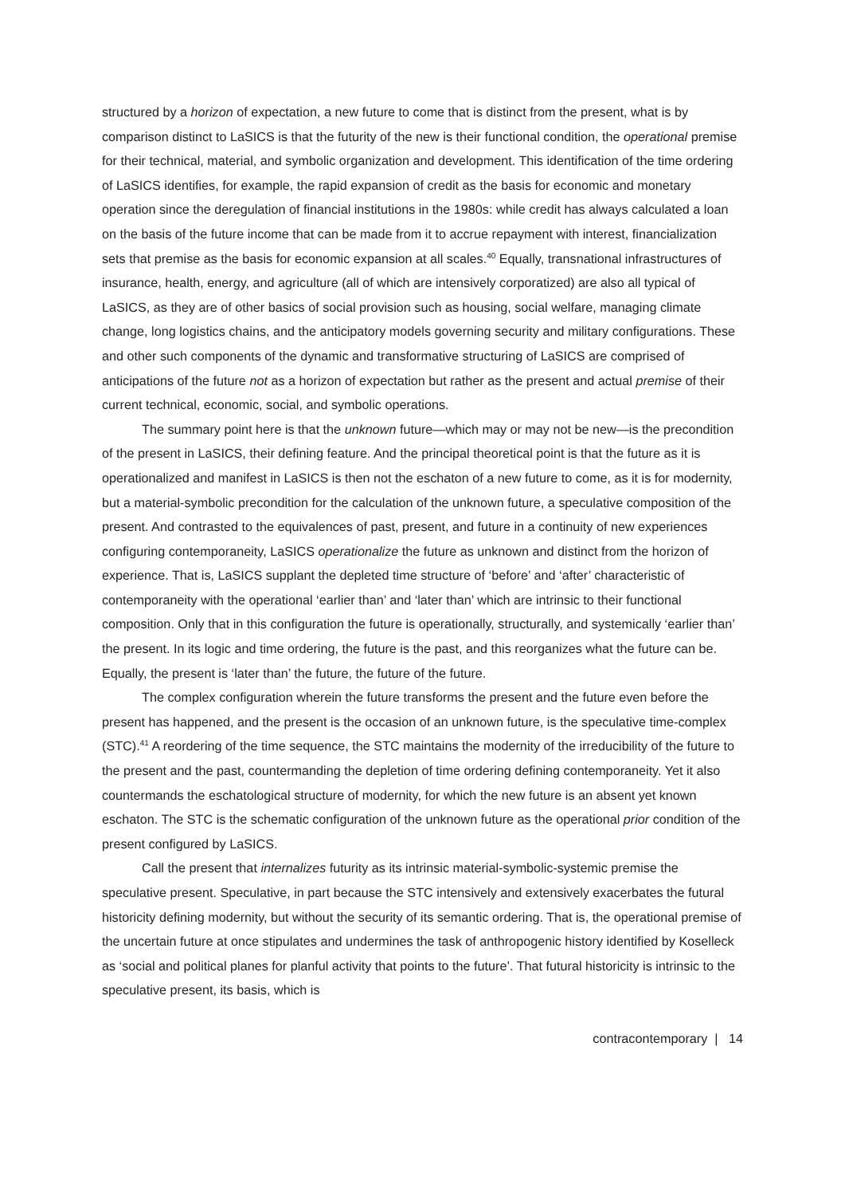structured by a horizon of expectation, a new future to come that is distinct from the present, what is by comparison distinct to LaSICS is that the futurity of the new is their functional condition, the operational premise for their technical, material, and symbolic organization and development. This identification of the time ordering of LaSICS identifies, for example, the rapid expansion of credit as the basis for economic and monetary operation since the deregulation of financial institutions in the 1980s: while credit has always calculated a loan on the basis of the future income that can be made from it to accrue repayment with interest, financialization sets that premise as the basis for economic expansion at all scales.<sup>40</sup> Equally, transnational infrastructures of insurance, health, energy, and agriculture (all of which are intensively corporatized) are also all typical of LaSICS, as they are of other basics of social provision such as housing, social welfare, managing climate change, long logistics chains, and the anticipatory models governing security and military configurations. These and other such components of the dynamic and transformative structuring of LaSICS are comprised of anticipations of the future not as a horizon of expectation but rather as the present and actual premise of their current technical, economic, social, and symbolic operations.
The summary point here is that the unknown future—which may or may not be new—is the precondition of the present in LaSICS, their defining feature. And the principal theoretical point is that the future as it is operationalized and manifest in LaSICS is then not the eschaton of a new future to come, as it is for modernity, but a material-symbolic precondition for the calculation of the unknown future, a speculative composition of the present. And contrasted to the equivalences of past, present, and future in a continuity of new experiences configuring contemporaneity, LaSICS operationalize the future as unknown and distinct from the horizon of experience. That is, LaSICS supplant the depleted time structure of ‘before’ and ‘after’ characteristic of contemporaneity with the operational ‘earlier than’ and ‘later than’ which are intrinsic to their functional composition. Only that in this configuration the future is operationally, structurally, and systemically ‘earlier than’ the present. In its logic and time ordering, the future is the past, and this reorganizes what the future can be. Equally, the present is ‘later than’ the future, the future of the future.
The complex configuration wherein the future transforms the present and the future even before the present has happened, and the present is the occasion of an unknown future, is the speculative time-complex (STC).<sup>41</sup> A reordering of the time sequence, the STC maintains the modernity of the irreducibility of the future to the present and the past, countermanding the depletion of time ordering defining contemporaneity. Yet it also countermands the eschatological structure of modernity, for which the new future is an absent yet known eschaton. The STC is the schematic configuration of the unknown future as the operational prior condition of the present configured by LaSICS.
Call the present that internalizes futurity as its intrinsic material-symbolic-systemic premise the speculative present. Speculative, in part because the STC intensively and extensively exacerbates the futural historicity defining modernity, but without the security of its semantic ordering. That is, the operational premise of the uncertain future at once stipulates and undermines the task of anthropogenic history identified by Koselleck as ‘social and political planes for planful activity that points to the future’. That futural historicity is intrinsic to the speculative present, its basis, which is
contracontemporary | 14